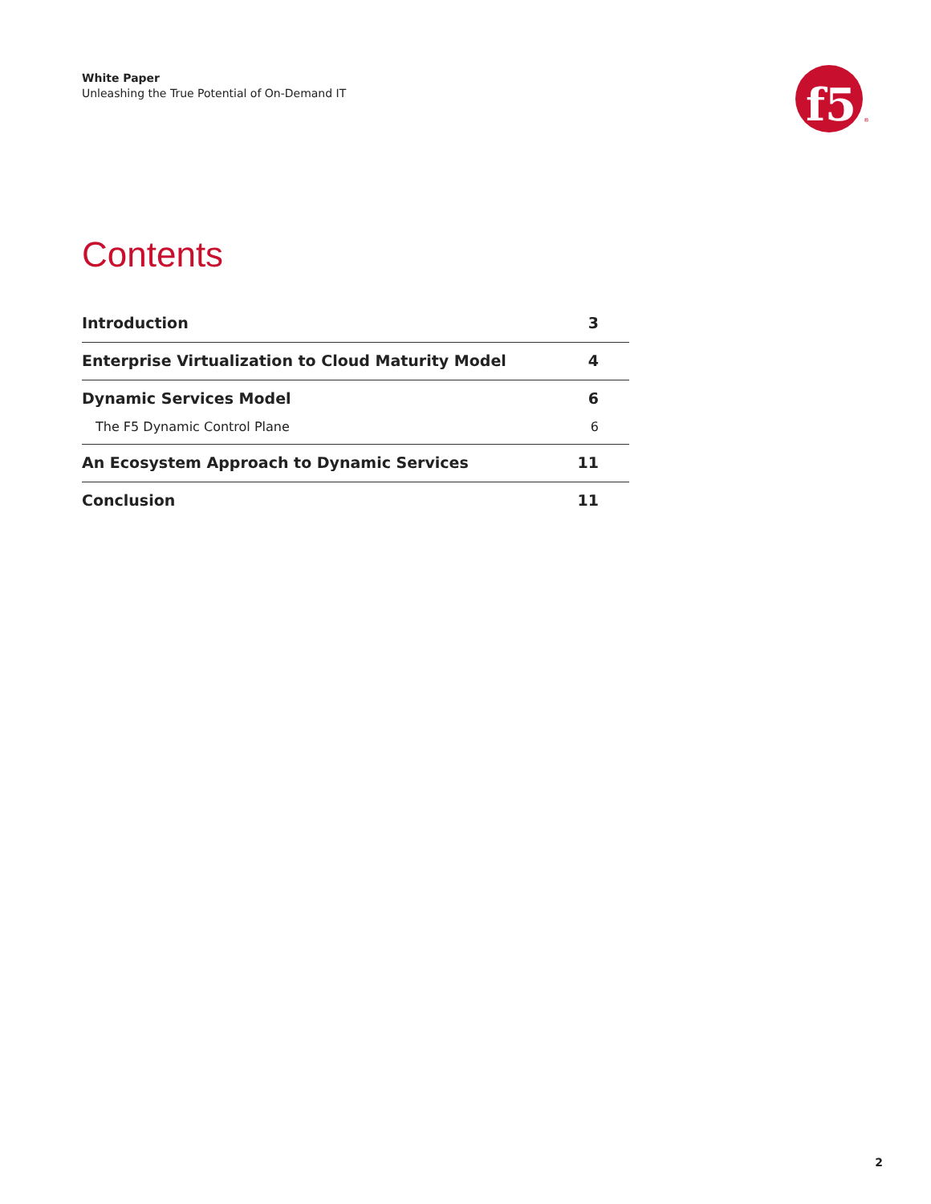White Paper
Unleashing the True Potential of On-Demand IT
f5
®
Contents
Introduction 3
Enterprise Virtualization to Cloud Maturity Model 4
Dynamic Services Model 6
The F5 Dynamic Control Plane 6
An Ecosystem Approach to Dynamic Services 11
Conclusion 11
2